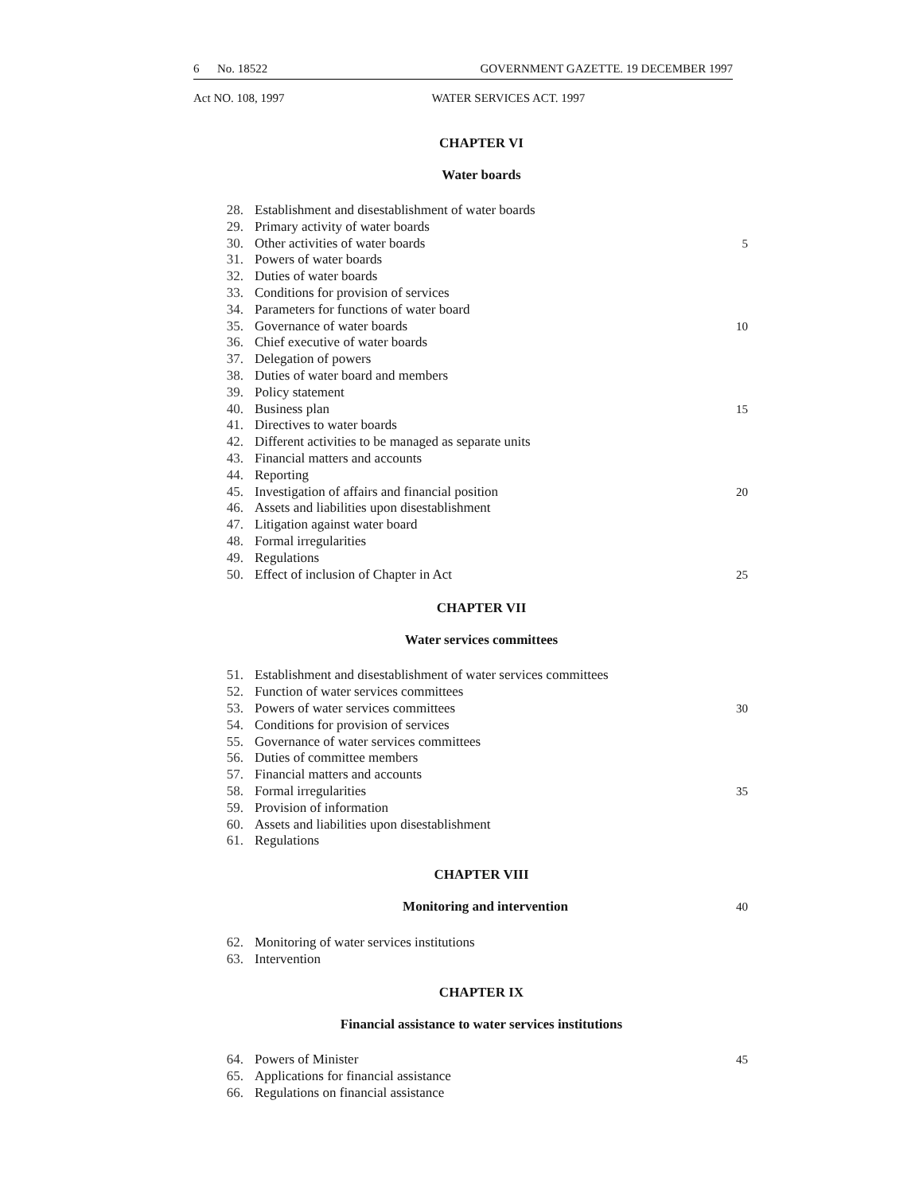6 No. 18522 GOVERNMENT GAZETTE. 19 DECEMBER 1997
Act NO. 108, 1997 WATER SERVICES ACT. 1997
CHAPTER VI
Water boards
28. Establishment and disestablishment of water boards
29. Primary activity of water boards
30. Other activities of water boards 5
31. Powers of water boards
32. Duties of water boards
33. Conditions for provision of services
34. Parameters for functions of water board
35. Governance of water boards 10
36. Chief executive of water boards
37. Delegation of powers
38. Duties of water board and members
39. Policy statement
40. Business plan 15
41. Directives to water boards
42. Different activities to be managed as separate units
43. Financial matters and accounts
44. Reporting
45. Investigation of affairs and financial position 20
46. Assets and liabilities upon disestablishment
47. Litigation against water board
48. Formal irregularities
49. Regulations
50. Effect of inclusion of Chapter in Act 25
CHAPTER VII
Water services committees
51. Establishment and disestablishment of water services committees
52. Function of water services committees
53. Powers of water services committees 30
54. Conditions for provision of services
55. Governance of water services committees
56. Duties of committee members
57. Financial matters and accounts
58. Formal irregularities 35
59. Provision of information
60. Assets and liabilities upon disestablishment
61. Regulations
CHAPTER VIII
Monitoring and intervention 40
62. Monitoring of water services institutions
63. Intervention
CHAPTER IX
Financial assistance to water services institutions
64. Powers of Minister 45
65. Applications for financial assistance
66. Regulations on financial assistance